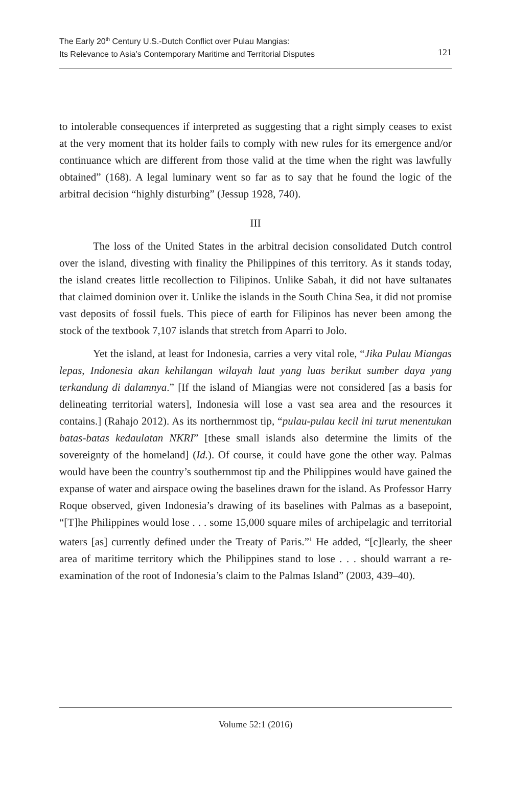The Early 20<sup>th</sup> Century U.S.-Dutch Conflict over Pulau Mangias:
Its Relevance to Asia’s Contemporary Maritime and Territorial Disputes
121
to intolerable consequences if interpreted as suggesting that a right simply ceases to exist at the very moment that its holder fails to comply with new rules for its emergence and/or continuance which are different from those valid at the time when the right was lawfully obtained” (168). A legal luminary went so far as to say that he found the logic of the arbitral decision “highly disturbing” (Jessup 1928, 740).
III
The loss of the United States in the arbitral decision consolidated Dutch control over the island, divesting with finality the Philippines of this territory. As it stands today, the island creates little recollection to Filipinos. Unlike Sabah, it did not have sultanates that claimed dominion over it. Unlike the islands in the South China Sea, it did not promise vast deposits of fossil fuels. This piece of earth for Filipinos has never been among the stock of the textbook 7,107 islands that stretch from Aparri to Jolo.
Yet the island, at least for Indonesia, carries a very vital role, “Jika Pulau Miangas lepas, Indonesia akan kehilangan wilayah laut yang luas berikut sumber daya yang terkandung di dalamnya.” [If the island of Miangias were not considered [as a basis for delineating territorial waters], Indonesia will lose a vast sea area and the resources it contains.] (Rahajo 2012). As its northernmost tip, “pulau-pulau kecil ini turut menentukan batas-batas kedaulatan NKRI” [these small islands also determine the limits of the sovereignty of the homeland] (Id.). Of course, it could have gone the other way. Palmas would have been the country’s southernmost tip and the Philippines would have gained the expanse of water and airspace owing the baselines drawn for the island. As Professor Harry Roque observed, given Indonesia’s drawing of its baselines with Palmas as a basepoint, “[T]he Philippines would lose . . . some 15,000 square miles of archipelagic and territorial waters [as] currently defined under the Treaty of Paris.”<sup>1</sup> He added, “[c]learly, the sheer area of maritime territory which the Philippines stand to lose . . . should warrant a re-examination of the root of Indonesia’s claim to the Palmas Island” (2003, 439–40).
Volume 52:1 (2016)